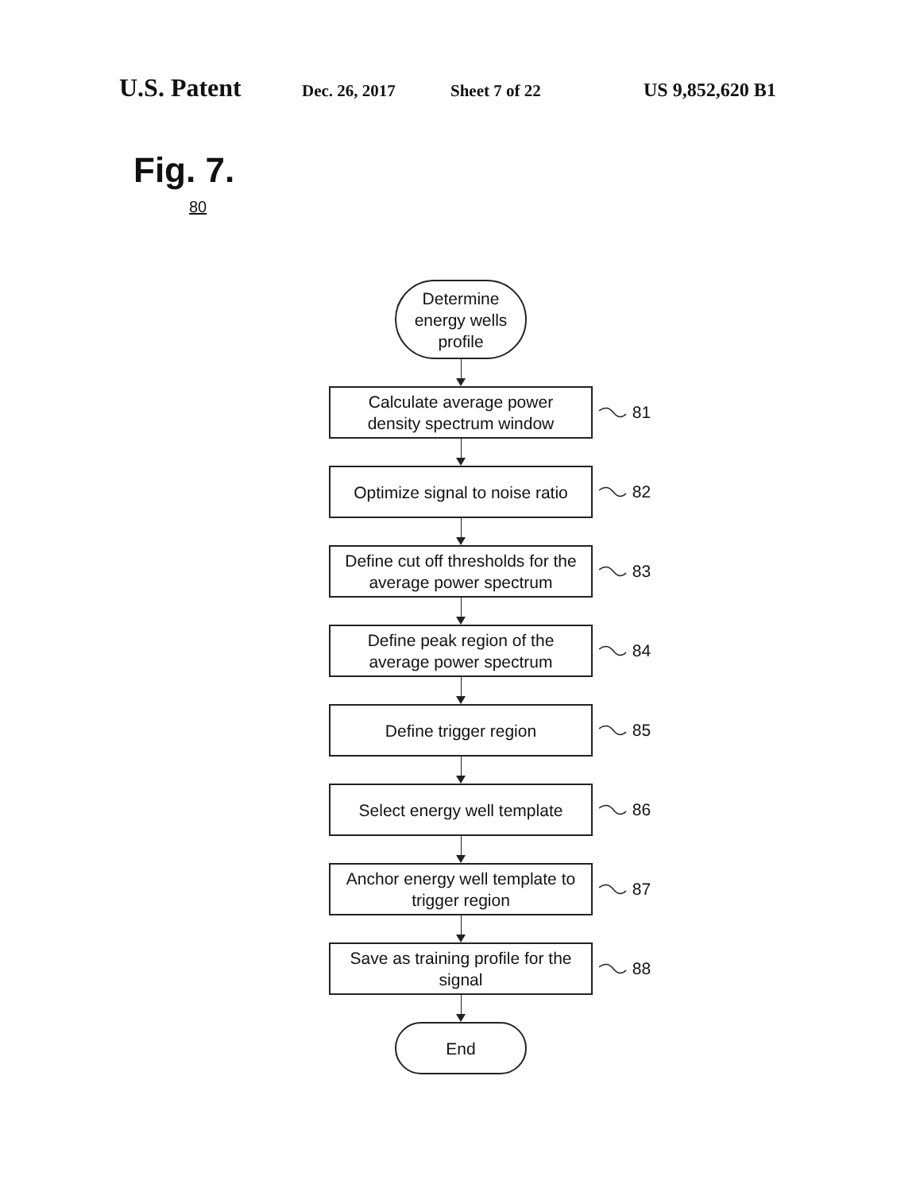U.S. Patent Dec. 26, 2017 Sheet 7 of 22 US 9,852,620 B1
Fig. 7.
80
Determine
energy wells
profile
Calculate average power
density spectrum window
81
Optimize signal to noise ratio
82
Define cut off thresholds for the
average power spectrum
83
Define peak region of the
average power spectrum
84
Define trigger region
85
Select energy well template
86
Anchor energy well template to
trigger region
87
Save as training profile for the
signal
88
End